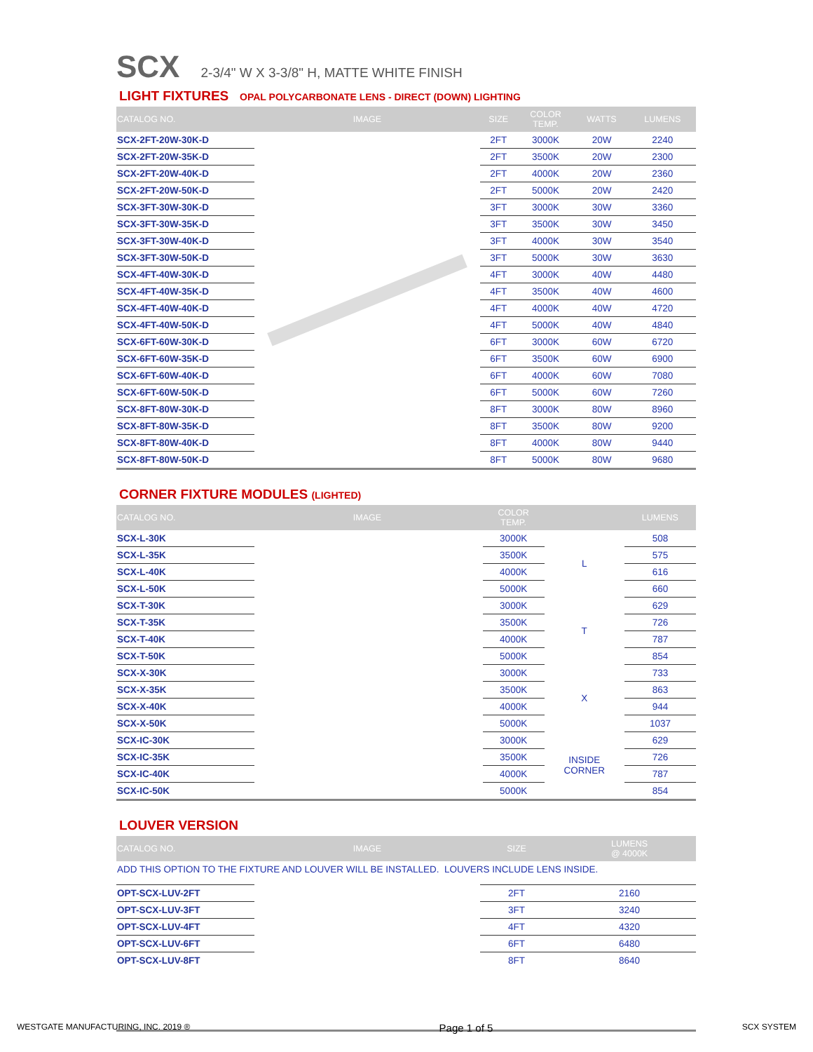SCX
2-3/4" W X 3-3/8" H, MATTE WHITE FINISH
LIGHT FIXTURES OPAL POLYCARBONATE LENS - DIRECT (DOWN) LIGHTING
| CATALOG NO. | IMAGE | SIZE | COLOR TEMP. | WATTS | LUMENS |
| --- | --- | --- | --- | --- | --- |
| SCX-2FT-20W-30K-D | | 2FT | 3000K | 20W | 2240 |
| SCX-2FT-20W-35K-D | | 2FT | 3500K | 20W | 2300 |
| SCX-2FT-20W-40K-D | | 2FT | 4000K | 20W | 2360 |
| SCX-2FT-20W-50K-D | | 2FT | 5000K | 20W | 2420 |
| SCX-3FT-30W-30K-D | | 3FT | 3000K | 30W | 3360 |
| SCX-3FT-30W-35K-D | | 3FT | 3500K | 30W | 3450 |
| SCX-3FT-30W-40K-D | | 3FT | 4000K | 30W | 3540 |
| SCX-3FT-30W-50K-D | | 3FT | 5000K | 30W | 3630 |
| SCX-4FT-40W-30K-D | | 4FT | 3000K | 40W | 4480 |
| SCX-4FT-40W-35K-D | | 4FT | 3500K | 40W | 4600 |
| SCX-4FT-40W-40K-D | | 4FT | 4000K | 40W | 4720 |
| SCX-4FT-40W-50K-D | | 4FT | 5000K | 40W | 4840 |
| SCX-6FT-60W-30K-D | | 6FT | 3000K | 60W | 6720 |
| SCX-6FT-60W-35K-D | | 6FT | 3500K | 60W | 6900 |
| SCX-6FT-60W-40K-D | | 6FT | 4000K | 60W | 7080 |
| SCX-6FT-60W-50K-D | | 6FT | 5000K | 60W | 7260 |
| SCX-8FT-80W-30K-D | | 8FT | 3000K | 80W | 8960 |
| SCX-8FT-80W-35K-D | | 8FT | 3500K | 80W | 9200 |
| SCX-8FT-80W-40K-D | | 8FT | 4000K | 80W | 9440 |
| SCX-8FT-80W-50K-D | | 8FT | 5000K | 80W | 9680 |
CORNER FIXTURE MODULES (LIGHTED)
| CATALOG NO. | IMAGE | | COLOR TEMP. | | LUMENS |
| --- | --- | --- | --- | --- | --- |
| SCX-L-30K | | | 3000K | L | 508 |
| SCX-L-35K | | | 3500K | | 575 |
| SCX-L-40K | | | 4000K | | 616 |
| SCX-L-50K | | | 5000K | | 660 |
| SCX-T-30K | | | 3000K | T | 629 |
| SCX-T-35K | | | 3500K | | 726 |
| SCX-T-40K | | | 4000K | | 787 |
| SCX-T-50K | | | 5000K | | 854 |
| SCX-X-30K | | | 3000K | X | 733 |
| SCX-X-35K | | | 3500K | | 863 |
| SCX-X-40K | | | 4000K | | 944 |
| SCX-X-50K | | | 5000K | | 1037 |
| SCX-IC-30K | | | 3000K | INSIDE CORNER | 629 |
| SCX-IC-35K | | | 3500K | | 726 |
| SCX-IC-40K | | | 4000K | | 787 |
| SCX-IC-50K | | | 5000K | | 854 |
LOUVER VERSION
| CATALOG NO. | IMAGE | SIZE | | | LUMENS @ 4000K |
| --- | --- | --- | --- | --- | --- |
| ADD THIS OPTION TO THE FIXTURE AND LOUVER WILL BE INSTALLED. LOUVERS INCLUDE LENS INSIDE. | | | | | |
| OPT-SCX-LUV-2FT | | 2FT | | | 2160 |
| OPT-SCX-LUV-3FT | | 3FT | | | 3240 |
| OPT-SCX-LUV-4FT | | 4FT | | | 4320 |
| OPT-SCX-LUV-6FT | | 6FT | | | 6480 |
| OPT-SCX-LUV-8FT | | 8FT | | | 8640 |
WESTGATE MANUFACTURING, INC. 2019 ® Page 1 of 5 SCX SYSTEM